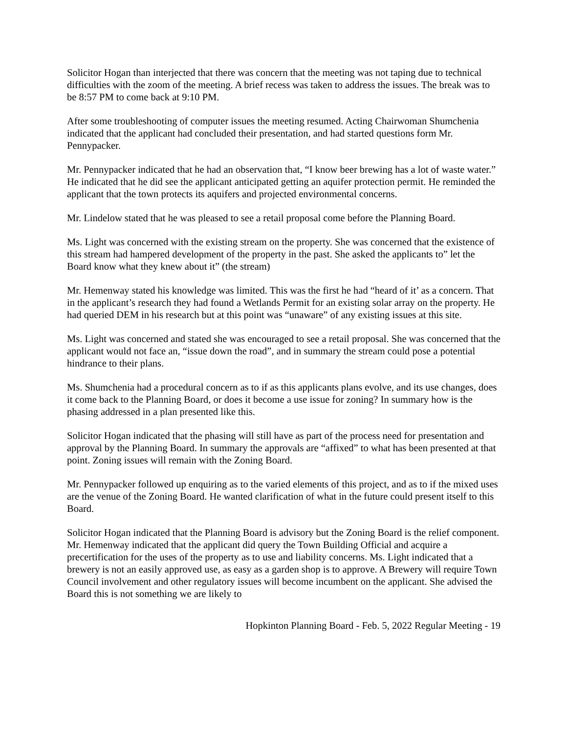Solicitor Hogan than interjected that there was concern that the meeting was not taping due to technical difficulties with the zoom of the meeting. A brief recess was taken to address the issues. The break was to be 8:57 PM to come back at 9:10 PM.
After some troubleshooting of computer issues the meeting resumed. Acting Chairwoman Shumchenia indicated that the applicant had concluded their presentation, and had started questions form Mr. Pennypacker.
Mr. Pennypacker indicated that he had an observation that, “I know beer brewing has a lot of waste water.” He indicated that he did see the applicant anticipated getting an aquifer protection permit. He reminded the applicant that the town protects its aquifers and projected environmental concerns.
Mr. Lindelow stated that he was pleased to see a retail proposal come before the Planning Board.
Ms. Light was concerned with the existing stream on the property. She was concerned that the existence of this stream had hampered development of the property in the past. She asked the applicants to” let the Board know what they knew about it” (the stream)
Mr. Hemenway stated his knowledge was limited. This was the first he had “heard of it’ as a concern. That in the applicant’s research they had found a Wetlands Permit for an existing solar array on the property. He had queried DEM in his research but at this point was “unaware” of any existing issues at this site.
Ms. Light was concerned and stated she was encouraged to see a retail proposal. She was concerned that the applicant would not face an, “issue down the road”, and in summary the stream could pose a potential hindrance to their plans.
Ms. Shumchenia had a procedural concern as to if as this applicants plans evolve, and its use changes, does it come back to the Planning Board, or does it become a use issue for zoning? In summary how is the phasing addressed in a plan presented like this.
Solicitor Hogan indicated that the phasing will still have as part of the process need for presentation and approval by the Planning Board. In summary the approvals are “affixed” to what has been presented at that point. Zoning issues will remain with the Zoning Board.
Mr. Pennypacker followed up enquiring as to the varied elements of this project, and as to if the mixed uses are the venue of the Zoning Board. He wanted clarification of what in the future could present itself to this Board.
Solicitor Hogan indicated that the Planning Board is advisory but the Zoning Board is the relief component. Mr. Hemenway indicated that the applicant did query the Town Building Official and acquire a precertification for the uses of the property as to use and liability concerns. Ms. Light indicated that a brewery is not an easily approved use, as easy as a garden shop is to approve. A Brewery will require Town Council involvement and other regulatory issues will become incumbent on the applicant. She advised the Board this is not something we are likely to
Hopkinton Planning Board - Feb. 5, 2022 Regular Meeting - 19